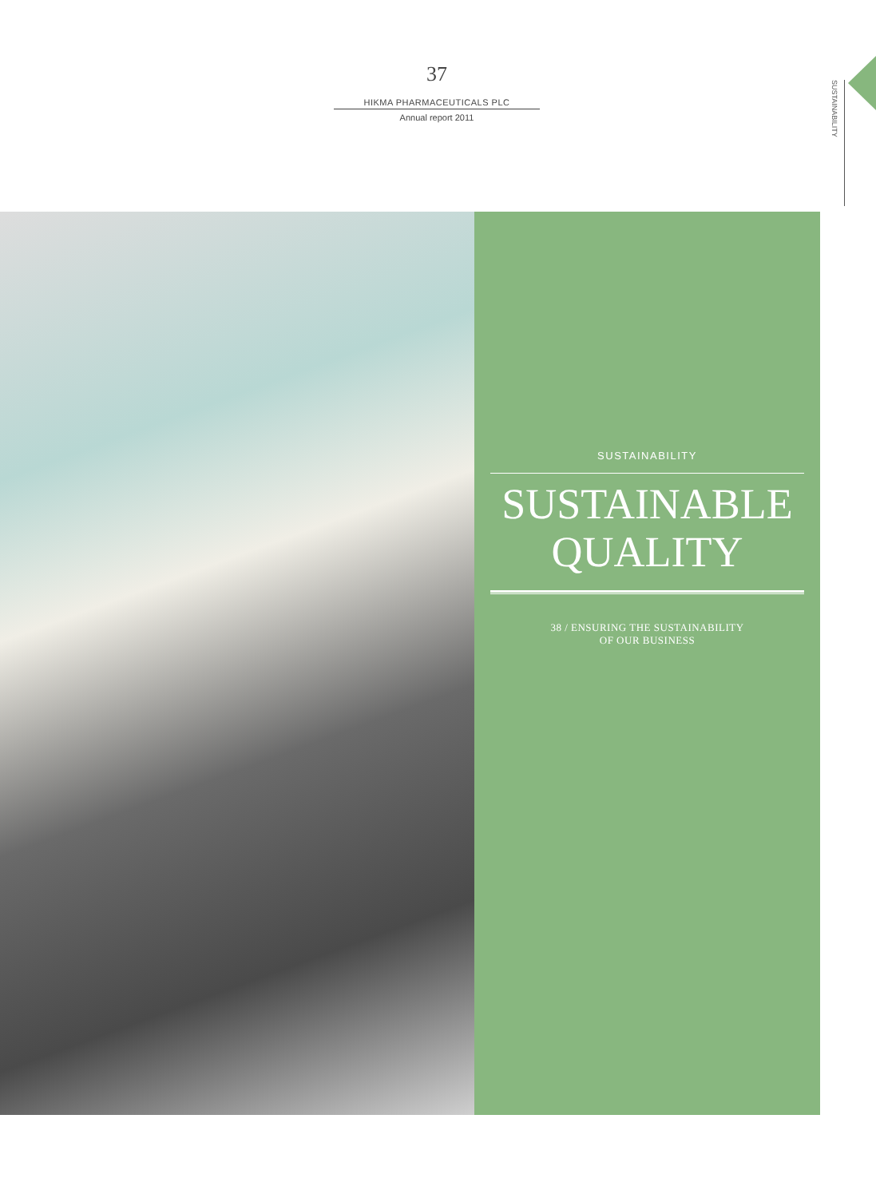37
HIKMA PHARMACEUTICALS PLC
Annual report 2011
SUSTAINABILITY
SUSTAINABILITY
SUSTAINABLE
QUALITY
38 / ENSURING THE SUSTAINABILITY
OF OUR BUSINESS